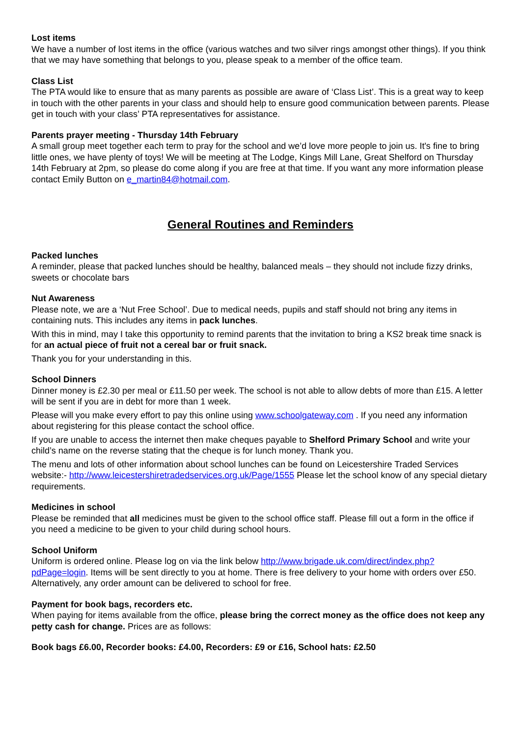Lost items
We have a number of lost items in the office (various watches and two silver rings amongst other things). If you think that we may have something that belongs to you, please speak to a member of the office team.
Class List
The PTA would like to ensure that as many parents as possible are aware of ‘Class List’. This is a great way to keep in touch with the other parents in your class and should help to ensure good communication between parents. Please get in touch with your class’ PTA representatives for assistance.
Parents prayer meeting - Thursday 14th February
A small group meet together each term to pray for the school and we’d love more people to join us. It's fine to bring little ones, we have plenty of toys! We will be meeting at The Lodge, Kings Mill Lane, Great Shelford on Thursday 14th February at 2pm, so please do come along if you are free at that time. If you want any more information please contact Emily Button on e_martin84@hotmail.com.
General Routines and Reminders
Packed lunches
A reminder, please that packed lunches should be healthy, balanced meals – they should not include fizzy drinks, sweets or chocolate bars
Nut Awareness
Please note, we are a ‘Nut Free School’. Due to medical needs, pupils and staff should not bring any items in containing nuts. This includes any items in pack lunches.
With this in mind, may I take this opportunity to remind parents that the invitation to bring a KS2 break time snack is for an actual piece of fruit not a cereal bar or fruit snack.
Thank you for your understanding in this.
School Dinners
Dinner money is £2.30 per meal or £11.50 per week. The school is not able to allow debts of more than £15. A letter will be sent if you are in debt for more than 1 week.
Please will you make every effort to pay this online using www.schoolgateway.com . If you need any information about registering for this please contact the school office.
If you are unable to access the internet then make cheques payable to Shelford Primary School and write your child’s name on the reverse stating that the cheque is for lunch money. Thank you.
The menu and lots of other information about school lunches can be found on Leicestershire Traded Services website:- http://www.leicestershiretradedservices.org.uk/Page/1555 Please let the school know of any special dietary requirements.
Medicines in school
Please be reminded that all medicines must be given to the school office staff. Please fill out a form in the office if you need a medicine to be given to your child during school hours.
School Uniform
Uniform is ordered online. Please log on via the link below http://www.brigade.uk.com/direct/index.php?pdPage=login. Items will be sent directly to you at home. There is free delivery to your home with orders over £50. Alternatively, any order amount can be delivered to school for free.
Payment for book bags, recorders etc.
When paying for items available from the office, please bring the correct money as the office does not keep any petty cash for change. Prices are as follows:
Book bags £6.00, Recorder books: £4.00, Recorders: £9 or £16, School hats: £2.50